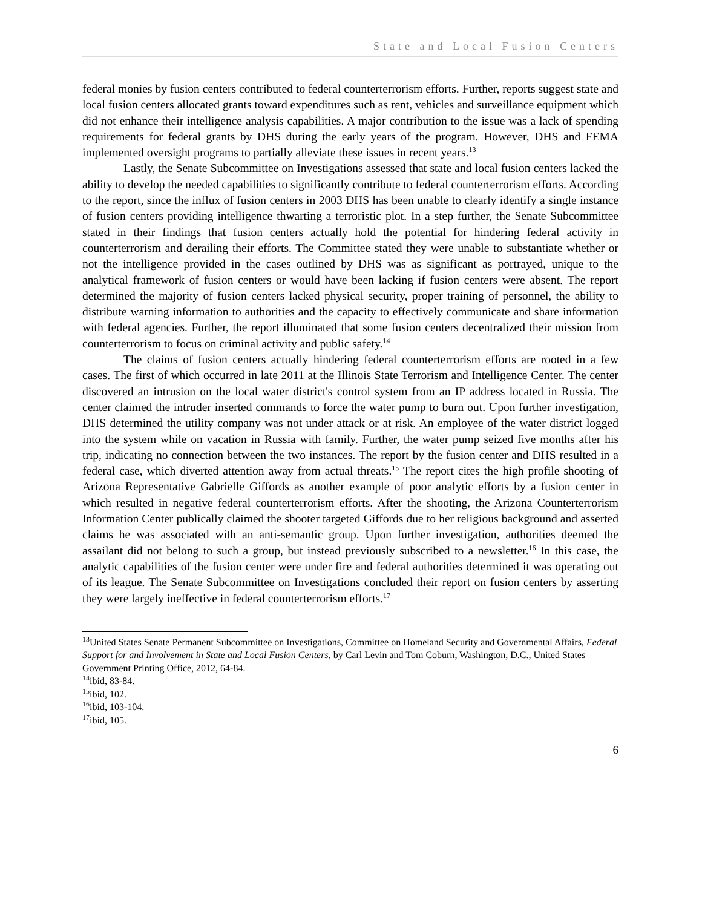State and Local Fusion Centers
federal monies by fusion centers contributed to federal counterterrorism efforts. Further, reports suggest state and local fusion centers allocated grants toward expenditures such as rent, vehicles and surveillance equipment which did not enhance their intelligence analysis capabilities. A major contribution to the issue was a lack of spending requirements for federal grants by DHS during the early years of the program. However, DHS and FEMA implemented oversight programs to partially alleviate these issues in recent years.<sup>13</sup>
Lastly, the Senate Subcommittee on Investigations assessed that state and local fusion centers lacked the ability to develop the needed capabilities to significantly contribute to federal counterterrorism efforts. According to the report, since the influx of fusion centers in 2003 DHS has been unable to clearly identify a single instance of fusion centers providing intelligence thwarting a terroristic plot. In a step further, the Senate Subcommittee stated in their findings that fusion centers actually hold the potential for hindering federal activity in counterterrorism and derailing their efforts. The Committee stated they were unable to substantiate whether or not the intelligence provided in the cases outlined by DHS was as significant as portrayed, unique to the analytical framework of fusion centers or would have been lacking if fusion centers were absent. The report determined the majority of fusion centers lacked physical security, proper training of personnel, the ability to distribute warning information to authorities and the capacity to effectively communicate and share information with federal agencies. Further, the report illuminated that some fusion centers decentralized their mission from counterterrorism to focus on criminal activity and public safety.<sup>14</sup>
The claims of fusion centers actually hindering federal counterterrorism efforts are rooted in a few cases. The first of which occurred in late 2011 at the Illinois State Terrorism and Intelligence Center. The center discovered an intrusion on the local water district's control system from an IP address located in Russia. The center claimed the intruder inserted commands to force the water pump to burn out. Upon further investigation, DHS determined the utility company was not under attack or at risk. An employee of the water district logged into the system while on vacation in Russia with family. Further, the water pump seized five months after his trip, indicating no connection between the two instances. The report by the fusion center and DHS resulted in a federal case, which diverted attention away from actual threats.<sup>15</sup> The report cites the high profile shooting of Arizona Representative Gabrielle Giffords as another example of poor analytic efforts by a fusion center in which resulted in negative federal counterterrorism efforts. After the shooting, the Arizona Counterterrorism Information Center publically claimed the shooter targeted Giffords due to her religious background and asserted claims he was associated with an anti-semantic group. Upon further investigation, authorities deemed the assailant did not belong to such a group, but instead previously subscribed to a newsletter.<sup>16</sup> In this case, the analytic capabilities of the fusion center were under fire and federal authorities determined it was operating out of its league. The Senate Subcommittee on Investigations concluded their report on fusion centers by asserting they were largely ineffective in federal counterterrorism efforts.<sup>17</sup>
<sup>13</sup> United States Senate Permanent Subcommittee on Investigations, Committee on Homeland Security and Governmental Affairs, Federal Support for and Involvement in State and Local Fusion Centers, by Carl Levin and Tom Coburn, Washington, D.C., United States Government Printing Office, 2012, 64-84.
<sup>14</sup> ibid, 83-84.
<sup>15</sup> ibid, 102.
<sup>16</sup> ibid, 103-104.
<sup>17</sup> ibid, 105.
6